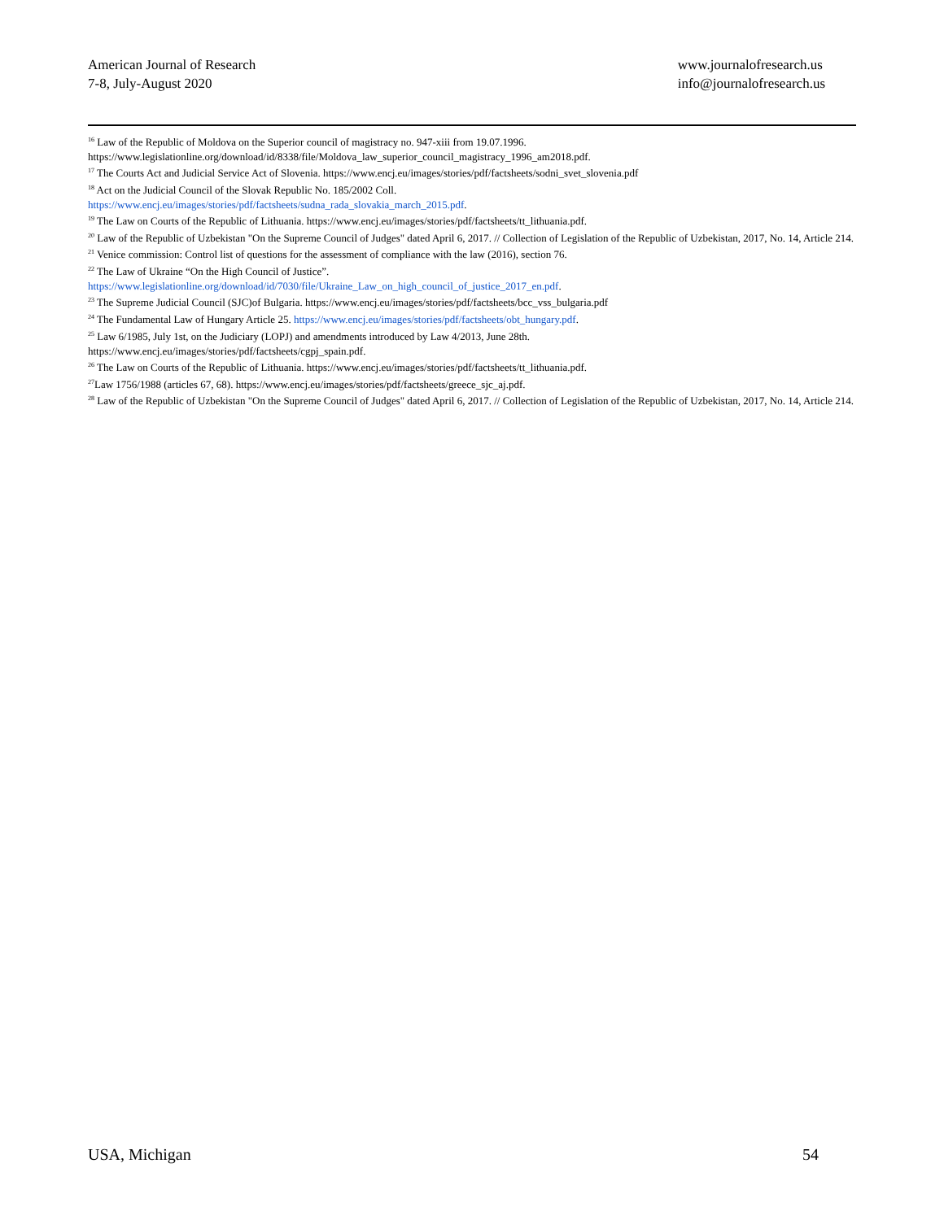American Journal of Research
7-8, July-August 2020
www.journalofresearch.us
info@journalofresearch.us
<sup>16</sup> Law of the Republic of Moldova on the Superior council of magistracy no. 947-xiii from 19.07.1996.
https://www.legislationline.org/download/id/8338/file/Moldova_law_superior_council_magistracy_1996_am2018.pdf.
<sup>17</sup> The Courts Act and Judicial Service Act of Slovenia. https://www.encj.eu/images/stories/pdf/factsheets/sodni_svet_slovenia.pdf
<sup>18</sup> Act on the Judicial Council of the Slovak Republic No. 185/2002 Coll.
https://www.encj.eu/images/stories/pdf/factsheets/sudna_rada_slovakia_march_2015.pdf.
<sup>19</sup> The Law on Courts of the Republic of Lithuania. https://www.encj.eu/images/stories/pdf/factsheets/tt_lithuania.pdf.
<sup>20</sup> Law of the Republic of Uzbekistan "On the Supreme Council of Judges" dated April 6, 2017. // Collection of Legislation of the Republic of Uzbekistan, 2017, No. 14, Article 214.
<sup>21</sup> Venice commission: Control list of questions for the assessment of compliance with the law (2016), section 76.
<sup>22</sup> The Law of Ukraine “On the High Council of Justice”.
https://www.legislationline.org/download/id/7030/file/Ukraine_Law_on_high_council_of_justice_2017_en.pdf.
<sup>23</sup> The Supreme Judicial Council (SJC)of Bulgaria. https://www.encj.eu/images/stories/pdf/factsheets/bcc_vss_bulgaria.pdf
<sup>24</sup> The Fundamental Law of Hungary Article 25. https://www.encj.eu/images/stories/pdf/factsheets/obt_hungary.pdf.
<sup>25</sup> Law 6/1985, July 1st, on the Judiciary (LOPJ) and amendments introduced by Law 4/2013, June 28th.
https://www.encj.eu/images/stories/pdf/factsheets/cgpj_spain.pdf.
<sup>26</sup> The Law on Courts of the Republic of Lithuania. https://www.encj.eu/images/stories/pdf/factsheets/tt_lithuania.pdf.
<sup>27</sup> Law 1756/1988 (articles 67, 68). https://www.encj.eu/images/stories/pdf/factsheets/greece_sjc_aj.pdf.
<sup>28</sup> Law of the Republic of Uzbekistan "On the Supreme Council of Judges" dated April 6, 2017. // Collection of Legislation of the Republic of Uzbekistan, 2017, No. 14, Article 214.
USA, Michigan 54